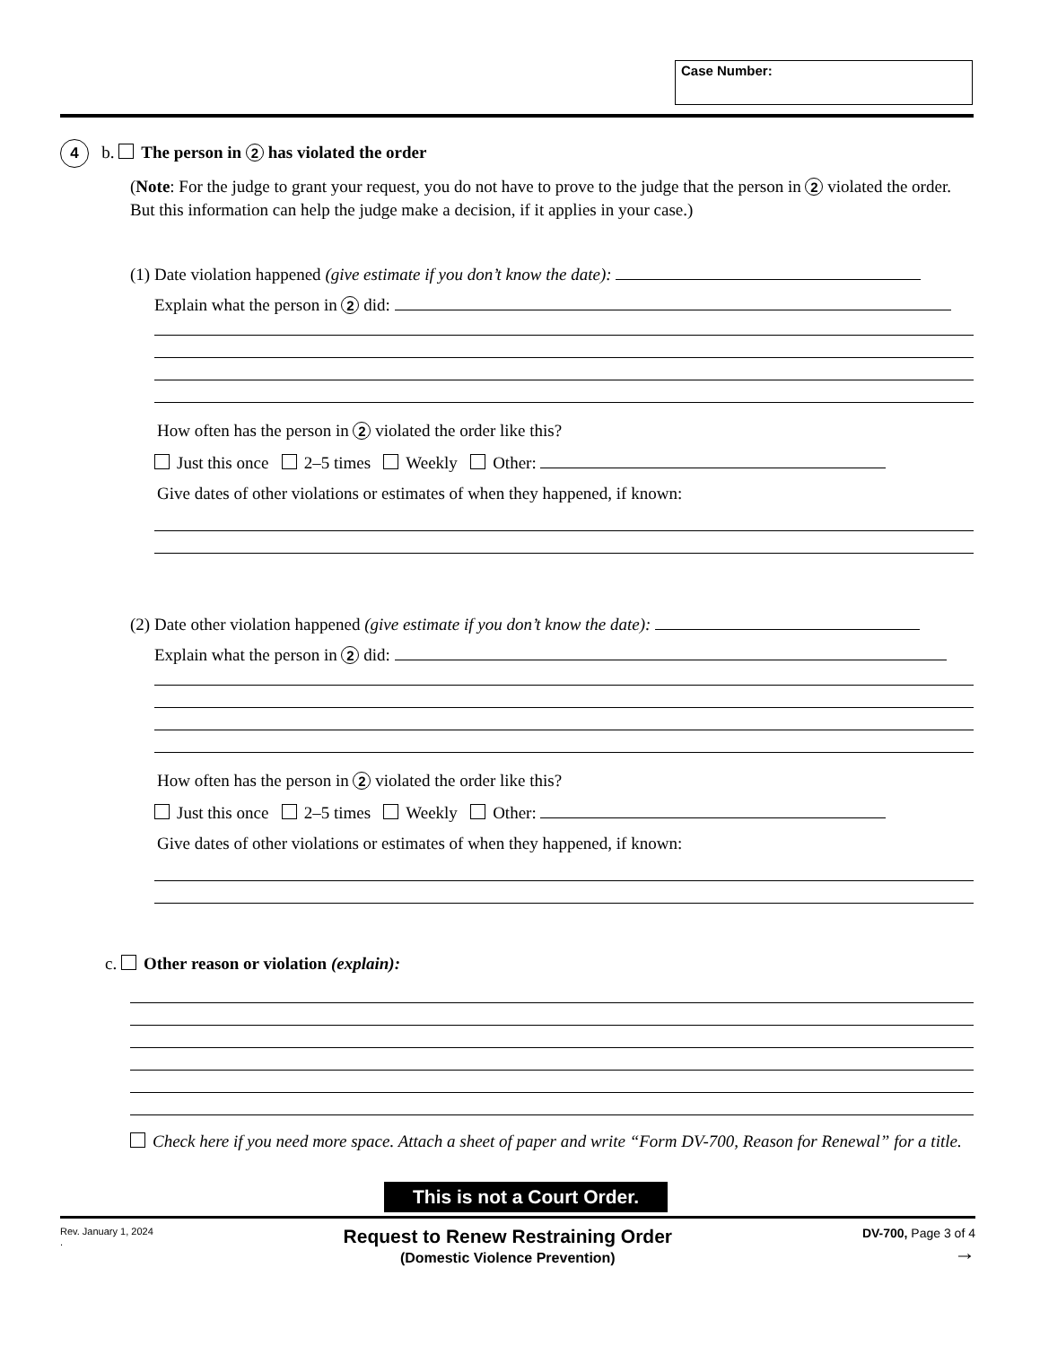Case Number:
4 b. The person in 2 has violated the order
(Note: For the judge to grant your request, you do not have to prove to the judge that the person in 2 violated the order. But this information can help the judge make a decision, if it applies in your case.)
(1) Date violation happened (give estimate if you don’t know the date):
Explain what the person in 2 did:
How often has the person in 2 violated the order like this?
Just this once 2–5 times Weekly Other:
Give dates of other violations or estimates of when they happened, if known:
(2) Date other violation happened (give estimate if you don’t know the date):
Explain what the person in 2 did:
How often has the person in 2 violated the order like this?
Just this once 2–5 times Weekly Other:
Give dates of other violations or estimates of when they happened, if known:
c. Other reason or violation (explain):
Check here if you need more space. Attach a sheet of paper and write “Form DV-700, Reason for Renewal” for a title.
This is not a Court Order.
Rev. January 1, 2024
.
Request to Renew Restraining Order
(Domestic Violence Prevention)
DV-700, Page 3 of 4
→